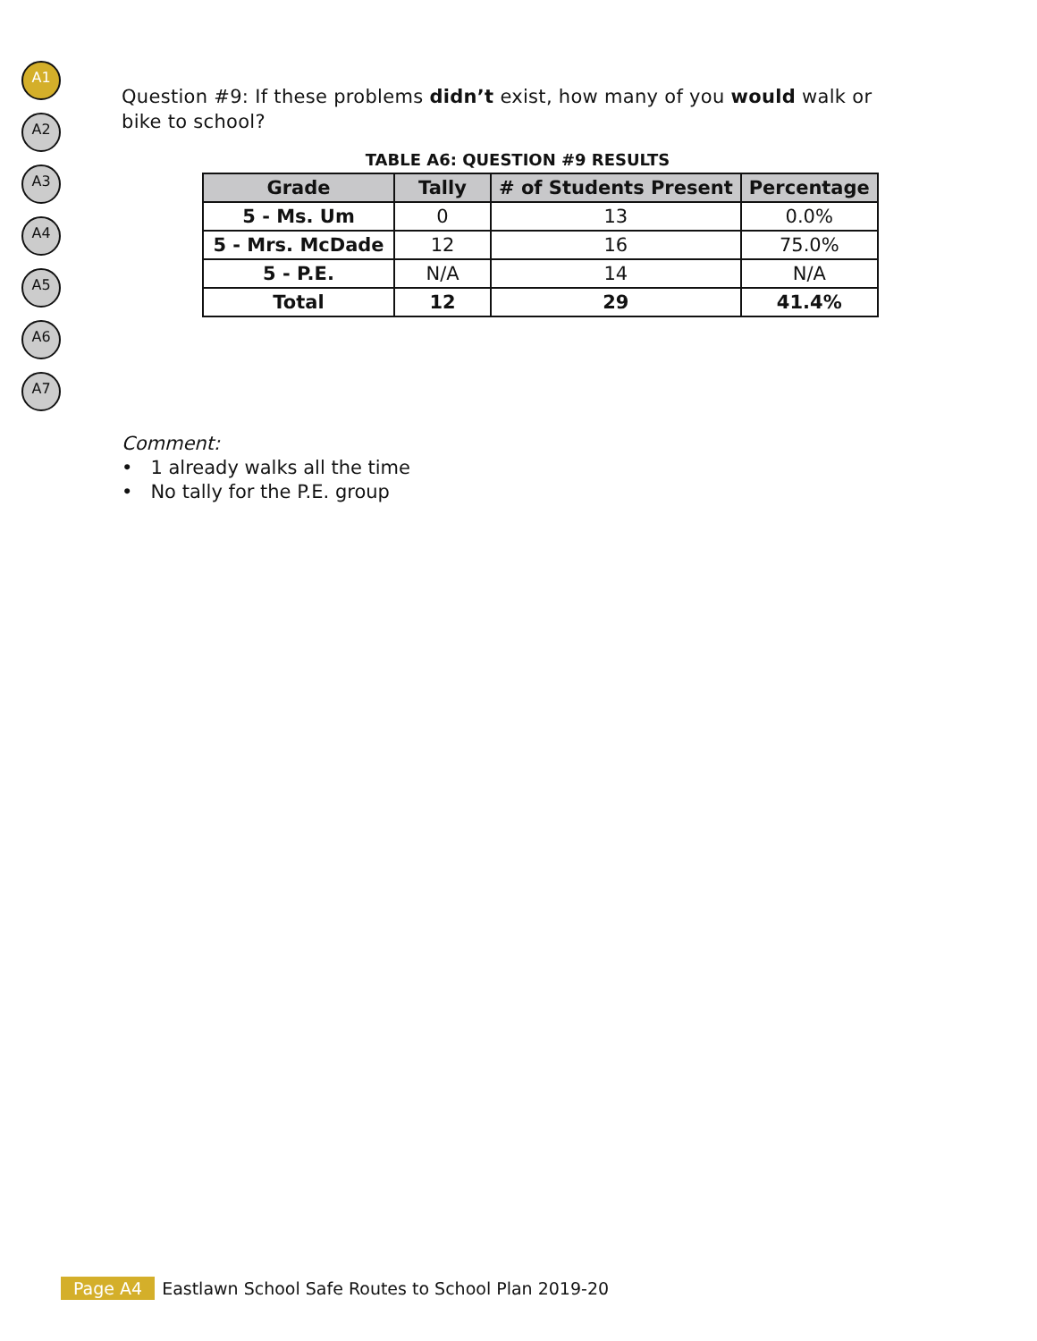A1
A2
A3
A4
A5
A6
A7
Question #9: If these problems didn’t exist, how many of you would walk or bike to school?
TABLE A6: QUESTION #9 RESULTS
| Grade | Tally | # of Students Present | Percentage |
| --- | --- | --- | --- |
| 5 - Ms. Um | 0 | 13 | 0.0% |
| 5 - Mrs. McDade | 12 | 16 | 75.0% |
| 5 - P.E. | N/A | 14 | N/A |
| Total | 12 | 29 | 41.4% |
Comment:
• 1 already walks all the time
• No tally for the P.E. group
Page A4 Eastlawn School Safe Routes to School Plan 2019-20